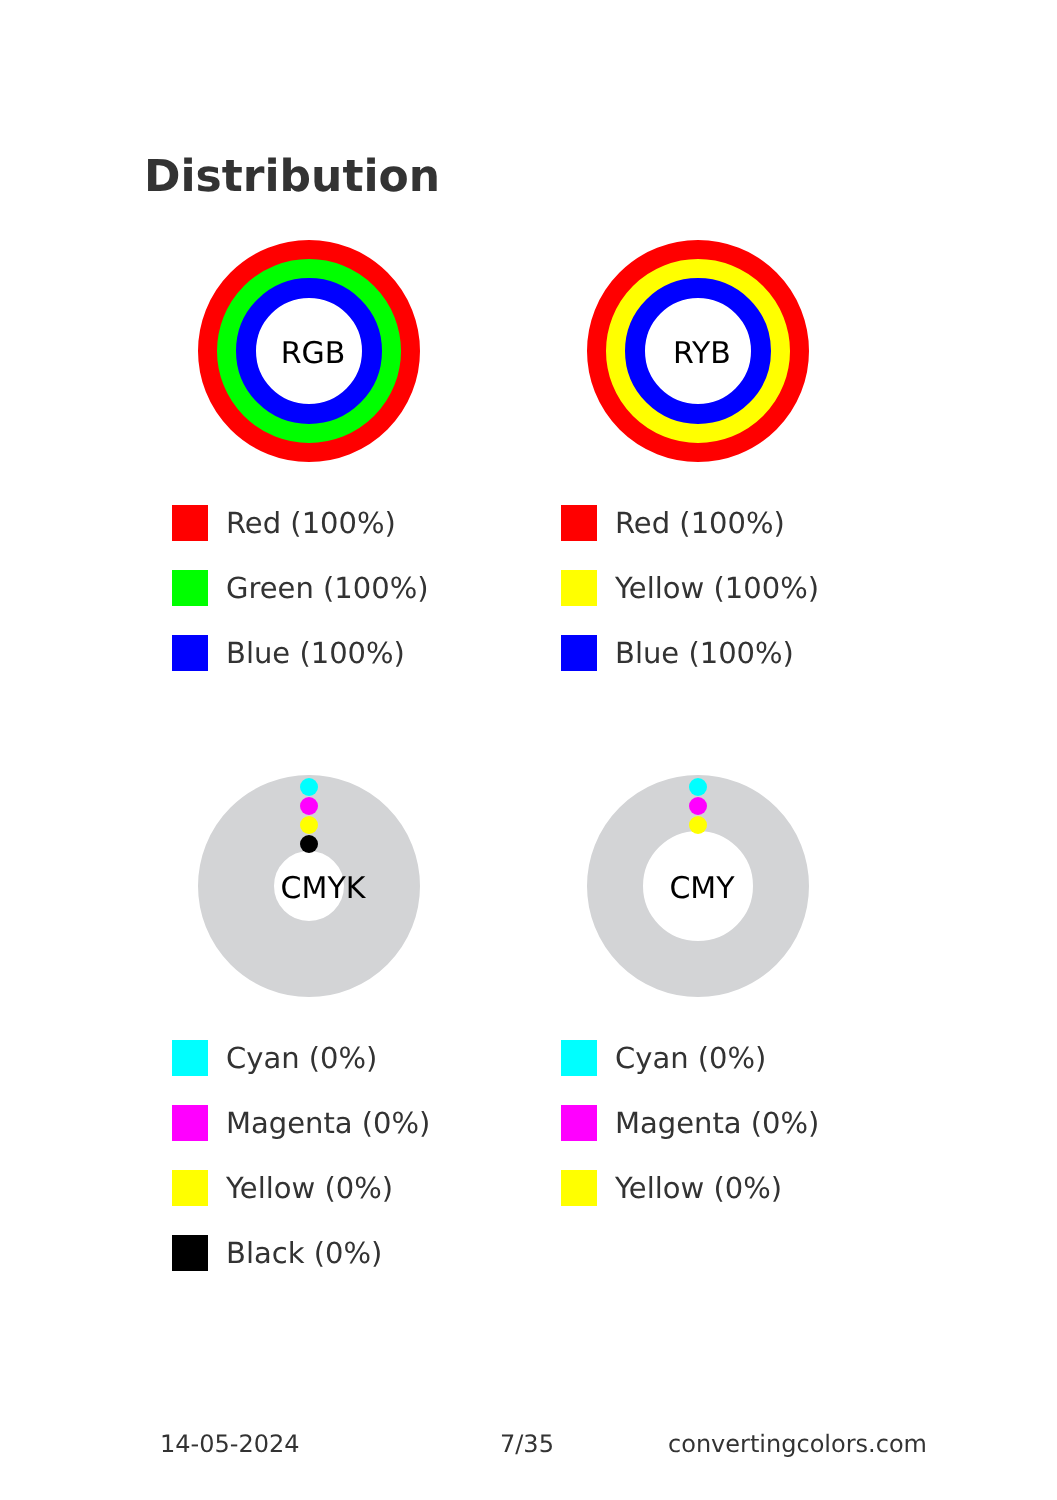Distribution
RGB
Red (100%)
Green (100%)
Blue (100%)
RYB
Red (100%)
Yellow (100%)
Blue (100%)
CMYK
Cyan (0%)
Magenta (0%)
Yellow (0%)
Black (0%)
CMY
Cyan (0%)
Magenta (0%)
Yellow (0%)
14-05-2024 7/35 convertingcolors.com